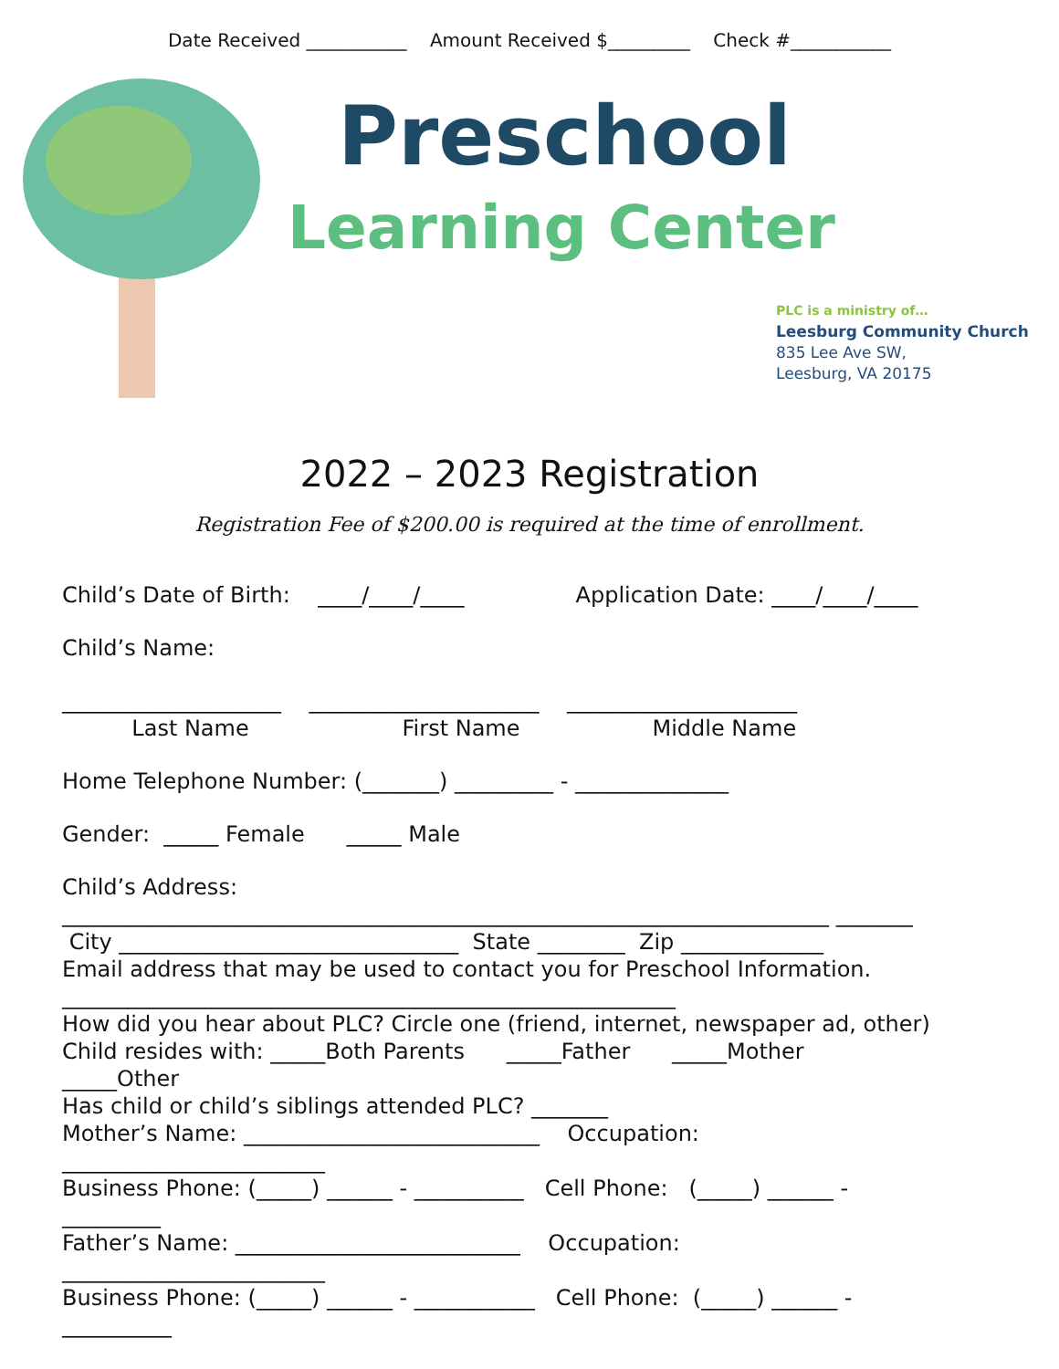Date Received ___________ Amount Received $_________ Check #___________
Preschool
Learning Center
PLC is a ministry of…
Leesburg Community Church
835 Lee Ave SW,
Leesburg, VA 20175
2022 – 2023 Registration
Registration Fee of $200.00 is required at the time of enrollment.
Child’s Date of Birth: ____/____/____ Application Date: ____/____/____
Child’s Name:
____________________ _____________________ _____________________
Last Name First Name Middle Name
Home Telephone Number: (_______) _________ - ______________
Gender: _____ Female _____ Male
Child’s Address:
______________________________________________________________________ _______
City _______________________________ State ________ Zip _____________
Email address that may be used to contact you for Preschool Information.
________________________________________________________
How did you hear about PLC? Circle one (friend, internet, newspaper ad, other)
Child resides with: _____Both Parents _____Father _____Mother
_____Other
Has child or child’s siblings attended PLC? _______
Mother’s Name: ___________________________ Occupation:
________________________
Business Phone: (_____) ______ - __________ Cell Phone: (_____) ______ -
_________
Father’s Name: __________________________ Occupation:
________________________
Business Phone: (_____) ______ - ___________ Cell Phone: (_____) ______ -
__________